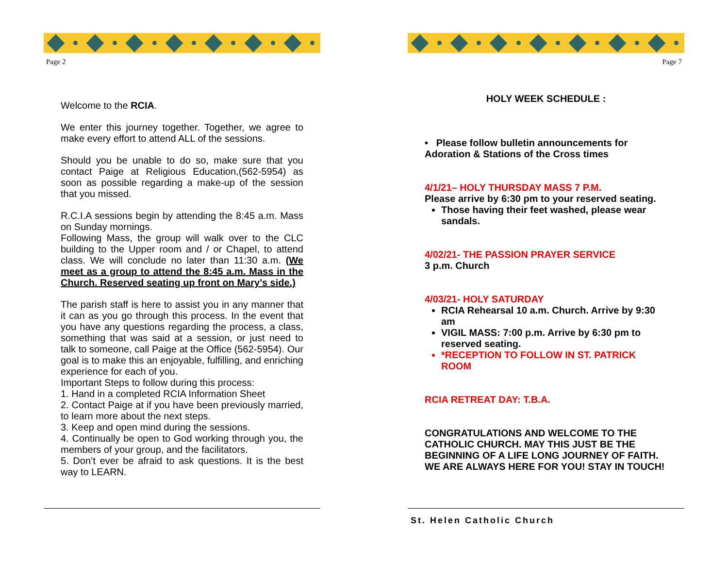Page 2
Welcome to the RCIA.
We enter this journey together. Together, we agree to make every effort to attend ALL of the sessions.
Should you be unable to do so, make sure that you contact Paige at Religious Education,(562-5954) as soon as possible regarding a make-up of the session that you missed.
R.C.I.A sessions begin by attending the 8:45 a.m. Mass on Sunday mornings.
Following Mass, the group will walk over to the CLC building to the Upper room and / or Chapel, to attend class. We will conclude no later than 11:30 a.m. (We meet as a group to attend the 8:45 a.m. Mass in the Church. Reserved seating up front on Mary’s side.)
The parish staff is here to assist you in any manner that it can as you go through this process. In the event that you have any questions regarding the process, a class, something that was said at a session, or just need to talk to someone, call Paige at the Office (562-5954). Our goal is to make this an enjoyable, fulfilling, and enriching experience for each of you.
Important Steps to follow during this process:
1. Hand in a completed RCIA Information Sheet
2. Contact Paige at if you have been previously married, to learn more about the next steps.
3. Keep and open mind during the sessions.
4. Continually be open to God working through you, the members of your group, and the facilitators.
5. Don’t ever be afraid to ask questions. It is the best way to LEARN.
Page 7
HOLY WEEK SCHEDULE :
• Please follow bulletin announcements for Adoration & Stations of the Cross times
4/1/21– HOLY THURSDAY MASS 7 P.M.
Please arrive by 6:30 pm to your reserved seating.
Those having their feet washed, please wear sandals.
4/02/21- THE PASSION PRAYER SERVICE
3 p.m. Church
4/03/21- HOLY SATURDAY
RCIA Rehearsal 10 a.m. Church. Arrive by 9:30 am
VIGIL MASS: 7:00 p.m. Arrive by 6:30 pm to reserved seating.
*RECEPTION TO FOLLOW IN ST. PATRICK ROOM
RCIA RETREAT DAY: T.B.A.
CONGRATULATIONS AND WELCOME TO THE CATHOLIC CHURCH. MAY THIS JUST BE THE BEGINNING OF A LIFE LONG JOURNEY OF FAITH. WE ARE ALWAYS HERE FOR YOU! STAY IN TOUCH!
St. Helen Catholic Church